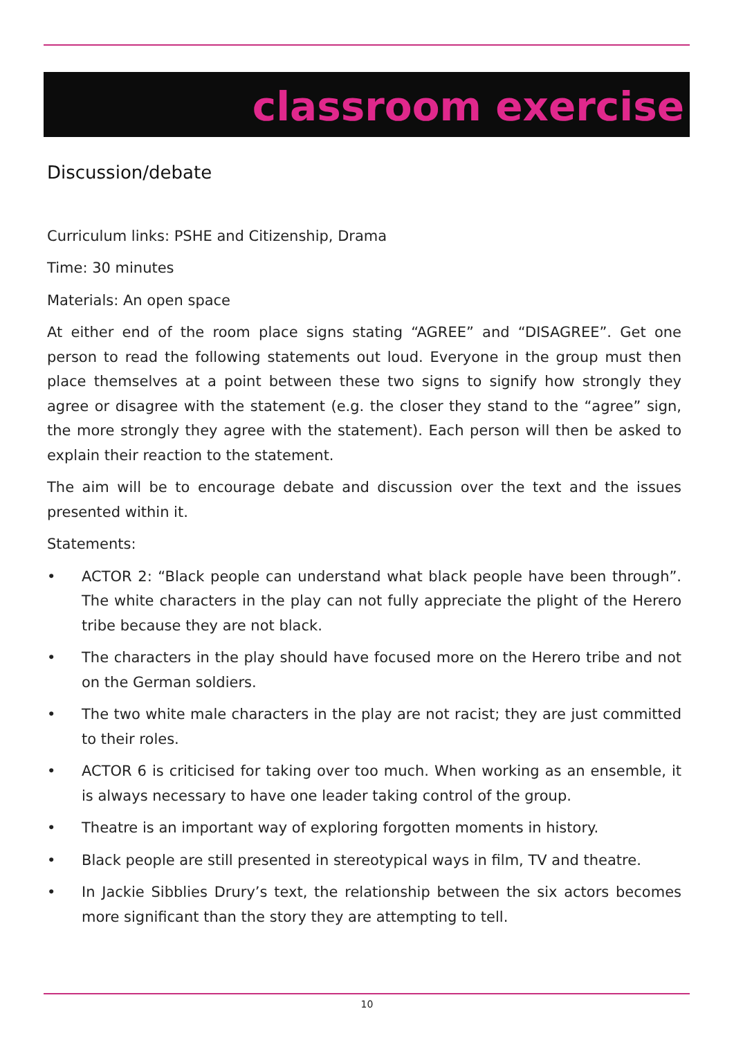classroom exercise
Discussion/debate
Curriculum links: PSHE and Citizenship, Drama
Time: 30 minutes
Materials: An open space
At either end of the room place signs stating “AGREE” and “DISAGREE”. Get one person to read the following statements out loud. Everyone in the group must then place themselves at a point between these two signs to signify how strongly they agree or disagree with the statement (e.g. the closer they stand to the “agree” sign, the more strongly they agree with the statement). Each person will then be asked to explain their reaction to the statement.
The aim will be to encourage debate and discussion over the text and the issues presented within it.
Statements:
• ACTOR 2: “Black people can understand what black people have been through”. The white characters in the play can not fully appreciate the plight of the Herero tribe because they are not black.
• The characters in the play should have focused more on the Herero tribe and not on the German soldiers.
• The two white male characters in the play are not racist; they are just committed to their roles.
• ACTOR 6 is criticised for taking over too much. When working as an ensemble, it is always necessary to have one leader taking control of the group.
• Theatre is an important way of exploring forgotten moments in history.
• Black people are still presented in stereotypical ways in film, TV and theatre.
• In Jackie Sibblies Drury’s text, the relationship between the six actors becomes more significant than the story they are attempting to tell.
10